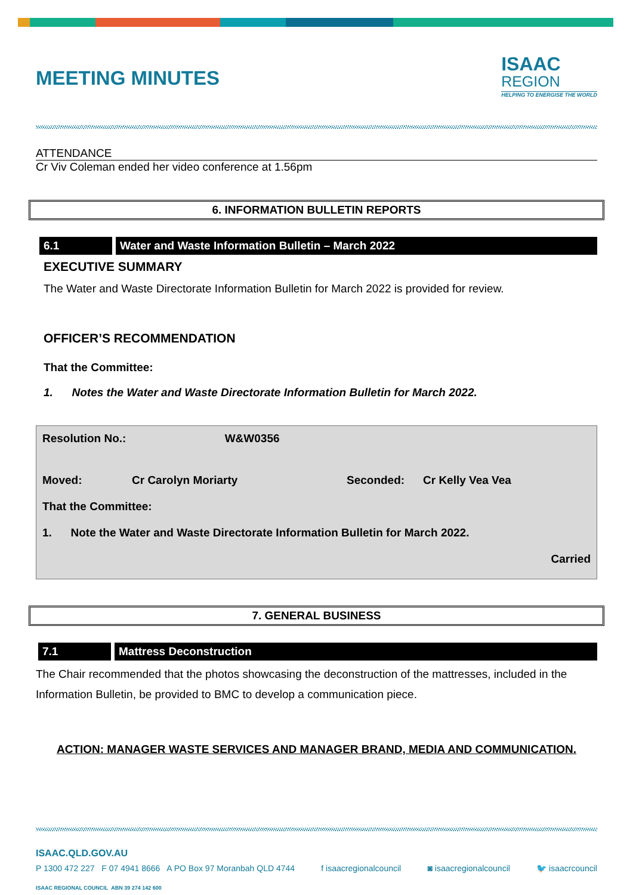MEETING MINUTES
ISAAC
REGION
HELPING TO ENERGISE THE WORLD
ATTENDANCE
Cr Viv Coleman ended her video conference at 1.56pm
6. INFORMATION BULLETIN REPORTS
6.1 Water and Waste Information Bulletin – March 2022
EXECUTIVE SUMMARY
The Water and Waste Directorate Information Bulletin for March 2022 is provided for review.
OFFICER’S RECOMMENDATION
That the Committee:
1. Notes the Water and Waste Directorate Information Bulletin for March 2022.
Resolution No.: W&W0356
Moved: Cr Carolyn Moriarty Seconded: Cr Kelly Vea Vea
That the Committee:
1. Note the Water and Waste Directorate Information Bulletin for March 2022.
Carried
7. GENERAL BUSINESS
7.1 Mattress Deconstruction
The Chair recommended that the photos showcasing the deconstruction of the mattresses, included in the Information Bulletin, be provided to BMC to develop a communication piece.
ACTION: MANAGER WASTE SERVICES AND MANAGER BRAND, MEDIA AND COMMUNICATION.
ISAAC.QLD.GOV.AU
P 1300 472 227 F 07 4941 8666 A PO Box 97 Moranbah QLD 4744 f isaacregionalcouncil ◙ isaacregionalcouncil 🐦 isaacrcouncil
ISAAC REGIONAL COUNCIL ABN 39 274 142 600